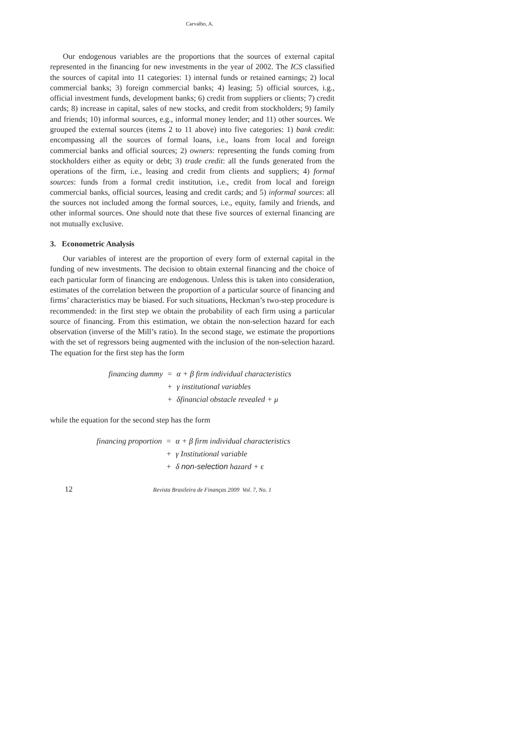Carvalho, A.
Our endogenous variables are the proportions that the sources of external capital represented in the financing for new investments in the year of 2002. The ICS classified the sources of capital into 11 categories: 1) internal funds or retained earnings; 2) local commercial banks; 3) foreign commercial banks; 4) leasing; 5) official sources, i.g., official investment funds, development banks; 6) credit from suppliers or clients; 7) credit cards; 8) increase in capital, sales of new stocks, and credit from stockholders; 9) family and friends; 10) informal sources, e.g., informal money lender; and 11) other sources. We grouped the external sources (items 2 to 11 above) into five categories: 1) bank credit: encompassing all the sources of formal loans, i.e., loans from local and foreign commercial banks and official sources; 2) owners: representing the funds coming from stockholders either as equity or debt; 3) trade credit: all the funds generated from the operations of the firm, i.e., leasing and credit from clients and suppliers; 4) formal sources: funds from a formal credit institution, i.e., credit from local and foreign commercial banks, official sources, leasing and credit cards; and 5) informal sources: all the sources not included among the formal sources, i.e., equity, family and friends, and other informal sources. One should note that these five sources of external financing are not mutually exclusive.
3. Econometric Analysis
Our variables of interest are the proportion of every form of external capital in the funding of new investments. The decision to obtain external financing and the choice of each particular form of financing are endogenous. Unless this is taken into consideration, estimates of the correlation between the proportion of a particular source of financing and firms’ characteristics may be biased. For such situations, Heckman’s two-step procedure is recommended: in the first step we obtain the probability of each firm using a particular source of financing. From this estimation, we obtain the non-selection hazard for each observation (inverse of the Mill’s ratio). In the second stage, we estimate the proportions with the set of regressors being augmented with the inclusion of the non-selection hazard. The equation for the first step has the form
financing dummy =
α + β firm individual characteristics
+
γ institutional variables
+
δfinancial obstacle revealed + μ
while the equation for the second step has the form
financing proportion =
α + β firm individual characteristics
+
γ Institutional variable
+
δ non-selection hazard + ϵ
12 Revista Brasileira de Finanças 2009 Vol. 7, No. 1